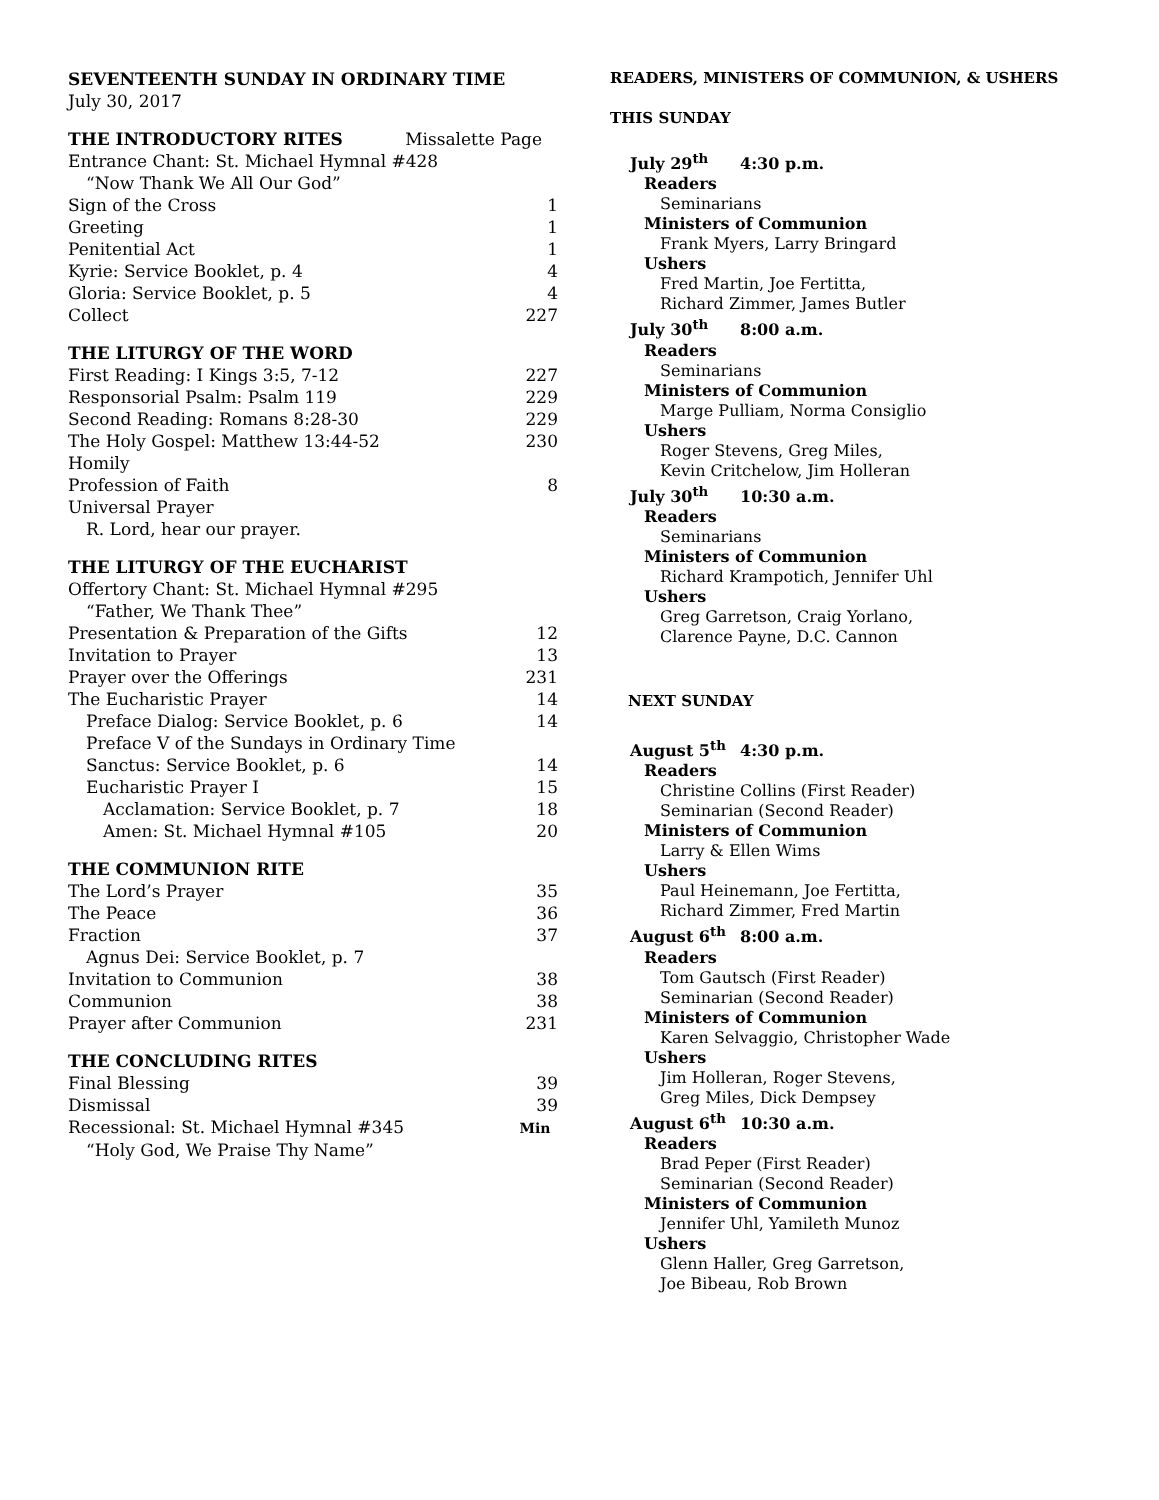SEVENTEENTH SUNDAY IN ORDINARY TIME
July 30, 2017
THE INTRODUCTORY RITES Missalette Page
Entrance Chant: St. Michael Hymnal #428
“Now Thank We All Our God”
Sign of the Cross 1
Greeting 1
Penitential Act 1
Kyrie: Service Booklet, p. 4 4
Gloria: Service Booklet, p. 5 4
Collect 227
THE LITURGY OF THE WORD
First Reading: I Kings 3:5, 7-12 227
Responsorial Psalm: Psalm 119 229
Second Reading: Romans 8:28-30 229
The Holy Gospel: Matthew 13:44-52 230
Homily
Profession of Faith 8
Universal Prayer
R. Lord, hear our prayer.
THE LITURGY OF THE EUCHARIST
Offertory Chant: St. Michael Hymnal #295
“Father, We Thank Thee”
Presentation & Preparation of the Gifts 12
Invitation to Prayer 13
Prayer over the Offerings 231
The Eucharistic Prayer 14
Preface Dialog: Service Booklet, p. 6 14
Preface V of the Sundays in Ordinary Time
Sanctus: Service Booklet, p. 6 14
Eucharistic Prayer I 15
Acclamation: Service Booklet, p. 7 18
Amen: St. Michael Hymnal #105 20
THE COMMUNION RITE
The Lord’s Prayer 35
The Peace 36
Fraction 37
Agnus Dei: Service Booklet, p. 7
Invitation to Communion 38
Communion 38
Prayer after Communion 231
THE CONCLUDING RITES
Final Blessing 39
Dismissal 39
Recessional: St. Michael Hymnal #345 Min
“Holy God, We Praise Thy Name”
READERS, MINISTERS OF COMMUNION, & USHERS
THIS SUNDAY
July 29<sup>th</sup> 4:30 p.m.
Readers
Seminarians
Ministers of Communion
Frank Myers, Larry Bringard
Ushers
Fred Martin, Joe Fertitta,
Richard Zimmer, James Butler
July 30<sup>th</sup> 8:00 a.m.
Readers
Seminarians
Ministers of Communion
Marge Pulliam, Norma Consiglio
Ushers
Roger Stevens, Greg Miles,
Kevin Critchelow, Jim Holleran
July 30<sup>th</sup> 10:30 a.m.
Readers
Seminarians
Ministers of Communion
Richard Krampotich, Jennifer Uhl
Ushers
Greg Garretson, Craig Yorlano,
Clarence Payne, D.C. Cannon
NEXT SUNDAY
August 5<sup>th</sup> 4:30 p.m.
Readers
Christine Collins (First Reader)
Seminarian (Second Reader)
Ministers of Communion
Larry & Ellen Wims
Ushers
Paul Heinemann, Joe Fertitta,
Richard Zimmer, Fred Martin
August 6<sup>th</sup> 8:00 a.m.
Readers
Tom Gautsch (First Reader)
Seminarian (Second Reader)
Ministers of Communion
Karen Selvaggio, Christopher Wade
Ushers
Jim Holleran, Roger Stevens,
Greg Miles, Dick Dempsey
August 6<sup>th</sup> 10:30 a.m.
Readers
Brad Peper (First Reader)
Seminarian (Second Reader)
Ministers of Communion
Jennifer Uhl, Yamileth Munoz
Ushers
Glenn Haller, Greg Garretson,
Joe Bibeau, Rob Brown